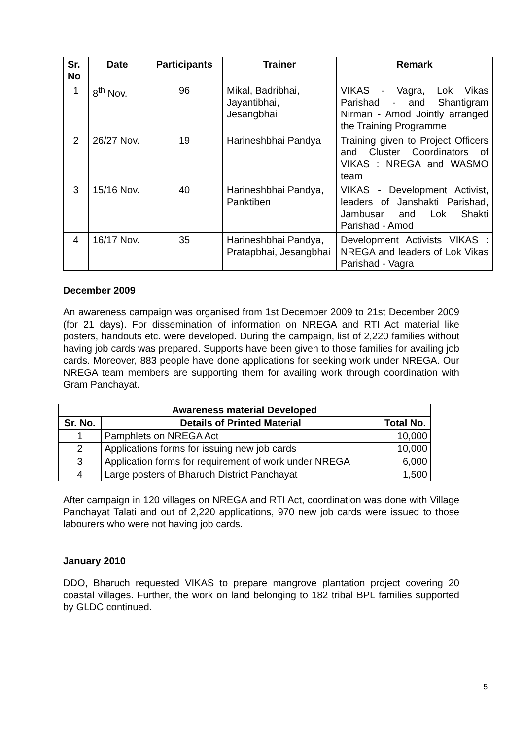| Sr. No | Date | Participants | Trainer | Remark |
| --- | --- | --- | --- | --- |
| 1 | 8<sup>th</sup> Nov. | 96 | Mikal, Badribhai, Jayantibhai, Jesangbhai | VIKAS - Vagra, Lok Vikas Parishad - and Shantigram Nirman - Amod Jointly arranged the Training Programme |
| 2 | 26/27 Nov. | 19 | Harineshbhai Pandya | Training given to Project Officers and Cluster Coordinators of VIKAS : NREGA and WASMO team |
| 3 | 15/16 Nov. | 40 | Harineshbhai Pandya, Panktiben | VIKAS - Development Activist, leaders of Janshakti Parishad, Jambusar and Lok Shakti Parishad - Amod |
| 4 | 16/17 Nov. | 35 | Harineshbhai Pandya, Pratapbhai, Jesangbhai | Development Activists VIKAS : NREGA and leaders of Lok Vikas Parishad - Vagra |
December 2009
An awareness campaign was organised from 1st December 2009 to 21st December 2009 (for 21 days). For dissemination of information on NREGA and RTI Act material like posters, handouts etc. were developed. During the campaign, list of 2,220 families without having job cards was prepared. Supports have been given to those families for availing job cards. Moreover, 883 people have done applications for seeking work under NREGA. Our NREGA team members are supporting them for availing work through coordination with Gram Panchayat.
| Awareness material Developed | | |
| --- | --- | --- |
| Sr. No. | Details of Printed Material | Total No. |
| 1 | Pamphlets on NREGA Act | 10,000 |
| 2 | Applications forms for issuing new job cards | 10,000 |
| 3 | Application forms for requirement of work under NREGA | 6,000 |
| 4 | Large posters of Bharuch District Panchayat | 1,500 |
After campaign in 120 villages on NREGA and RTI Act, coordination was done with Village Panchayat Talati and out of 2,220 applications, 970 new job cards were issued to those labourers who were not having job cards.
January 2010
DDO, Bharuch requested VIKAS to prepare mangrove plantation project covering 20 coastal villages. Further, the work on land belonging to 182 tribal BPL families supported by GLDC continued.
5